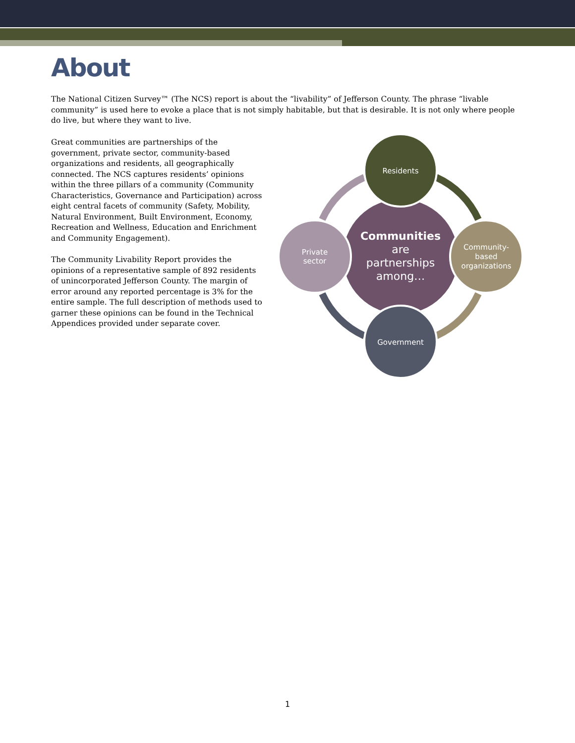About
The National Citizen Survey™ (The NCS) report is about the “livability” of Jefferson County. The phrase “livable community” is used here to evoke a place that is not simply habitable, but that is desirable. It is not only where people do live, but where they want to live.
Great communities are partnerships of the government, private sector, community-based organizations and residents, all geographically connected. The NCS captures residents’ opinions within the three pillars of a community (Community Characteristics, Governance and Participation) across eight central facets of community (Safety, Mobility, Natural Environment, Built Environment, Economy, Recreation and Wellness, Education and Enrichment and Community Engagement).
The Community Livability Report provides the opinions of a representative sample of 892 residents of unincorporated Jefferson County. The margin of error around any reported percentage is 3% for the entire sample. The full description of methods used to garner these opinions can be found in the Technical Appendices provided under separate cover.
Communities
are
partnerships
among…
Residents
Private
sector
Community-
based
organizations
Government
1